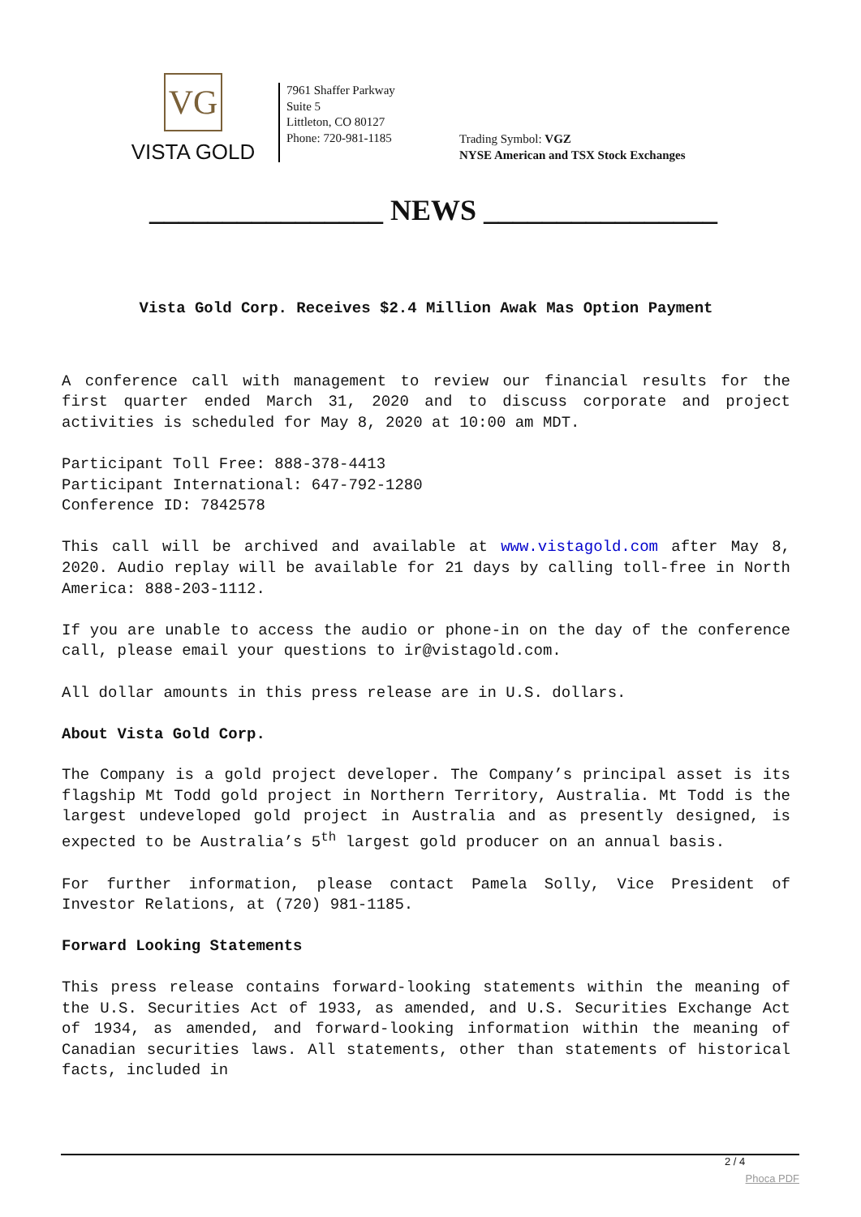VG
VISTA GOLD
7961 Shaffer Parkway
Suite 5
Littleton, CO 80127
Phone: 720-981-1185
Trading Symbol: VGZ
NYSE American and TSX Stock Exchanges
________________ NEWS ________________
Vista Gold Corp. Receives $2.4 Million Awak Mas Option Payment
A conference call with management to review our financial results for the first quarter ended March 31, 2020 and to discuss corporate and project activities is scheduled for May 8, 2020 at 10:00 am MDT.
Participant Toll Free: 888-378-4413
Participant International: 647-792-1280
Conference ID: 7842578
This call will be archived and available at www.vistagold.com after May 8, 2020. Audio replay will be available for 21 days by calling toll-free in North America: 888-203-1112.
If you are unable to access the audio or phone-in on the day of the conference call, please email your questions to ir@vistagold.com.
All dollar amounts in this press release are in U.S. dollars.
About Vista Gold Corp.
The Company is a gold project developer. The Company’s principal asset is its flagship Mt Todd gold project in Northern Territory, Australia. Mt Todd is the largest undeveloped gold project in Australia and as presently designed, is expected to be Australia’s 5<sup>th</sup> largest gold producer on an annual basis.
For further information, please contact Pamela Solly, Vice President of Investor Relations, at (720) 981-1185.
Forward Looking Statements
This press release contains forward-looking statements within the meaning of the U.S. Securities Act of 1933, as amended, and U.S. Securities Exchange Act of 1934, as amended, and forward-looking information within the meaning of Canadian securities laws. All statements, other than statements of historical facts, included in
2 / 4
Phoca PDF